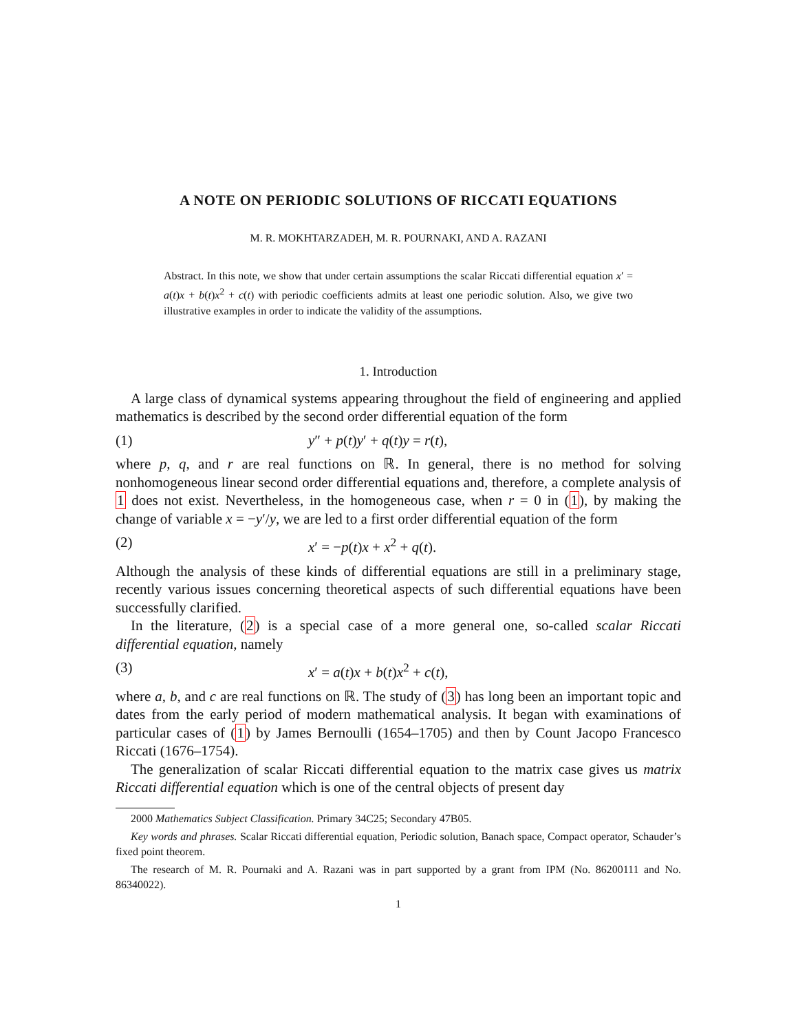A NOTE ON PERIODIC SOLUTIONS OF RICCATI EQUATIONS
M. R. MOKHTARZADEH, M. R. POURNAKI, AND A. RAZANI
Abstract. In this note, we show that under certain assumptions the scalar Riccati differential equation x′ = a(t)x + b(t)x<sup>2</sup> + c(t) with periodic coefficients admits at least one periodic solution. Also, we give two illustrative examples in order to indicate the validity of the assumptions.
1. Introduction
A large class of dynamical systems appearing throughout the field of engineering and applied mathematics is described by the second order differential equation of the form
(1) y″ + p(t)y′ + q(t)y = r(t),
where p, q, and r are real functions on ℝ. In general, there is no method for solving nonhomogeneous linear second order differential equations and, therefore, a complete analysis of 1 does not exist. Nevertheless, in the homogeneous case, when r = 0 in (1), by making the change of variable x = −y′/y, we are led to a first order differential equation of the form
(2) x′ = −p(t)x + x<sup>2</sup> + q(t).
Although the analysis of these kinds of differential equations are still in a preliminary stage, recently various issues concerning theoretical aspects of such differential equations have been successfully clarified.
In the literature, (2) is a special case of a more general one, so-called scalar Riccati differential equation, namely
(3) x′ = a(t)x + b(t)x<sup>2</sup> + c(t),
where a, b, and c are real functions on ℝ. The study of (3) has long been an important topic and dates from the early period of modern mathematical analysis. It began with examinations of particular cases of (1) by James Bernoulli (1654–1705) and then by Count Jacopo Francesco Riccati (1676–1754).
The generalization of scalar Riccati differential equation to the matrix case gives us matrix Riccati differential equation which is one of the central objects of present day
2000 Mathematics Subject Classification. Primary 34C25; Secondary 47B05.
Key words and phrases. Scalar Riccati differential equation, Periodic solution, Banach space, Compact operator, Schauder’s fixed point theorem.
The research of M. R. Pournaki and A. Razani was in part supported by a grant from IPM (No. 86200111 and No. 86340022).
1